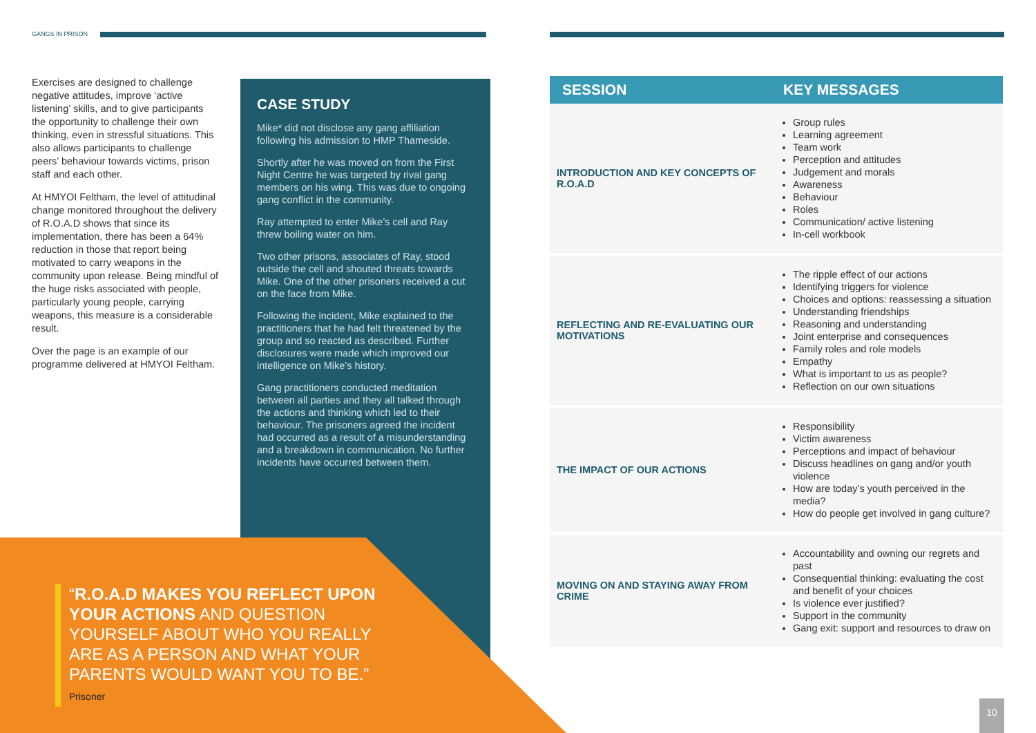GANGS IN PRISON
Exercises are designed to challenge negative attitudes, improve ‘active listening’ skills, and to give participants the opportunity to challenge their own thinking, even in stressful situations. This also allows participants to challenge peers’ behaviour towards victims, prison staff and each other.
At HMYOI Feltham, the level of attitudinal change monitored throughout the delivery of R.O.A.D shows that since its implementation, there has been a 64% reduction in those that report being motivated to carry weapons in the community upon release. Being mindful of the huge risks associated with people, particularly young people, carrying weapons, this measure is a considerable result.
Over the page is an example of our programme delivered at HMYOI Feltham.
CASE STUDY
Mike* did not disclose any gang affiliation following his admission to HMP Thameside.
Shortly after he was moved on from the First Night Centre he was targeted by rival gang members on his wing. This was due to ongoing gang conflict in the community.
Ray attempted to enter Mike’s cell and Ray threw boiling water on him.
Two other prisons, associates of Ray, stood outside the cell and shouted threats towards Mike. One of the other prisoners received a cut on the face from Mike.
Following the incident, Mike explained to the practitioners that he had felt threatened by the group and so reacted as described. Further disclosures were made which improved our intelligence on Mike’s history.
Gang practitioners conducted meditation between all parties and they all talked through the actions and thinking which led to their behaviour. The prisoners agreed the incident had occurred as a result of a misunderstanding and a breakdown in communication. No further incidents have occurred between them.
“R.O.A.D MAKES YOU REFLECT UPON YOUR ACTIONS AND QUESTION YOURSELF ABOUT WHO YOU REALLY ARE AS A PERSON AND WHAT YOUR PARENTS WOULD WANT YOU TO BE.” Prisoner
| SESSION | KEY MESSAGES |
| --- | --- |
| INTRODUCTION AND KEY CONCEPTS OF R.O.A.D | Group rules Learning agreement Team work Perception and attitudes Judgement and morals Awareness Behaviour Roles Communication/ active listening In-cell workbook |
| REFLECTING AND RE-EVALUATING OUR MOTIVATIONS | The ripple effect of our actions Identifying triggers for violence Choices and options: reassessing a situation Understanding friendships Reasoning and understanding Joint enterprise and consequences Family roles and role models Empathy What is important to us as people? Reflection on our own situations |
| THE IMPACT OF OUR ACTIONS | Responsibility Victim awareness Perceptions and impact of behaviour Discuss headlines on gang and/or youth violence How are today’s youth perceived in the media? How do people get involved in gang culture? |
| MOVING ON AND STAYING AWAY FROM CRIME | Accountability and owning our regrets and past Consequential thinking: evaluating the cost and benefit of your choices Is violence ever justified? Support in the community Gang exit: support and resources to draw on |
10